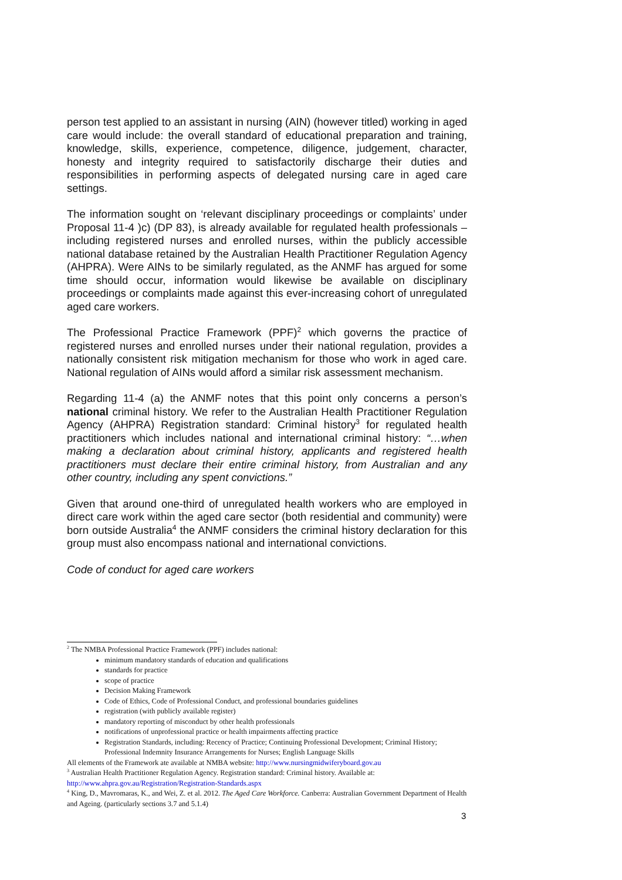person test applied to an assistant in nursing (AIN) (however titled) working in aged care would include: the overall standard of educational preparation and training, knowledge, skills, experience, competence, diligence, judgement, character, honesty and integrity required to satisfactorily discharge their duties and responsibilities in performing aspects of delegated nursing care in aged care settings.
The information sought on ‘relevant disciplinary proceedings or complaints’ under Proposal 11-4 )c) (DP 83), is already available for regulated health professionals – including registered nurses and enrolled nurses, within the publicly accessible national database retained by the Australian Health Practitioner Regulation Agency (AHPRA). Were AINs to be similarly regulated, as the ANMF has argued for some time should occur, information would likewise be available on disciplinary proceedings or complaints made against this ever-increasing cohort of unregulated aged care workers.
The Professional Practice Framework (PPF)<sup>2</sup> which governs the practice of registered nurses and enrolled nurses under their national regulation, provides a nationally consistent risk mitigation mechanism for those who work in aged care. National regulation of AINs would afford a similar risk assessment mechanism.
Regarding 11-4 (a) the ANMF notes that this point only concerns a person’s national criminal history. We refer to the Australian Health Practitioner Regulation Agency (AHPRA) Registration standard: Criminal history<sup>3</sup> for regulated health practitioners which includes national and international criminal history: “…when making a declaration about criminal history, applicants and registered health practitioners must declare their entire criminal history, from Australian and any other country, including any spent convictions.”
Given that around one-third of unregulated health workers who are employed in direct care work within the aged care sector (both residential and community) were born outside Australia<sup>4</sup> the ANMF considers the criminal history declaration for this group must also encompass national and international convictions.
Code of conduct for aged care workers
<sup>2</sup> The NMBA Professional Practice Framework (PPF) includes national:
minimum mandatory standards of education and qualifications
standards for practice
scope of practice
Decision Making Framework
Code of Ethics, Code of Professional Conduct, and professional boundaries guidelines
registration (with publicly available register)
mandatory reporting of misconduct by other health professionals
notifications of unprofessional practice or health impairments affecting practice
Registration Standards, including: Recency of Practice; Continuing Professional Development; Criminal History; Professional Indemnity Insurance Arrangements for Nurses; English Language Skills
All elements of the Framework ate available at NMBA website: http://www.nursingmidwiferyboard.gov.au
<sup>3</sup> Australian Health Practitioner Regulation Agency. Registration standard: Criminal history. Available at: http://www.ahpra.gov.au/Registration/Registration-Standards.aspx
<sup>4</sup> King, D., Mavromaras, K., and Wei, Z. et al. 2012. The Aged Care Workforce. Canberra: Australian Government Department of Health and Ageing. (particularly sections 3.7 and 5.1.4)
3